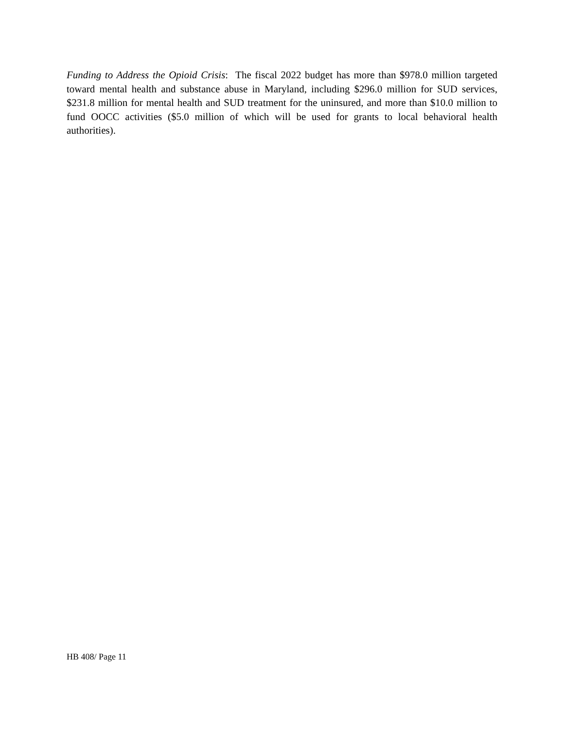Funding to Address the Opioid Crisis: The fiscal 2022 budget has more than $978.0 million targeted toward mental health and substance abuse in Maryland, including $296.0 million for SUD services, $231.8 million for mental health and SUD treatment for the uninsured, and more than $10.0 million to fund OOCC activities ($5.0 million of which will be used for grants to local behavioral health authorities).
HB 408/ Page 11